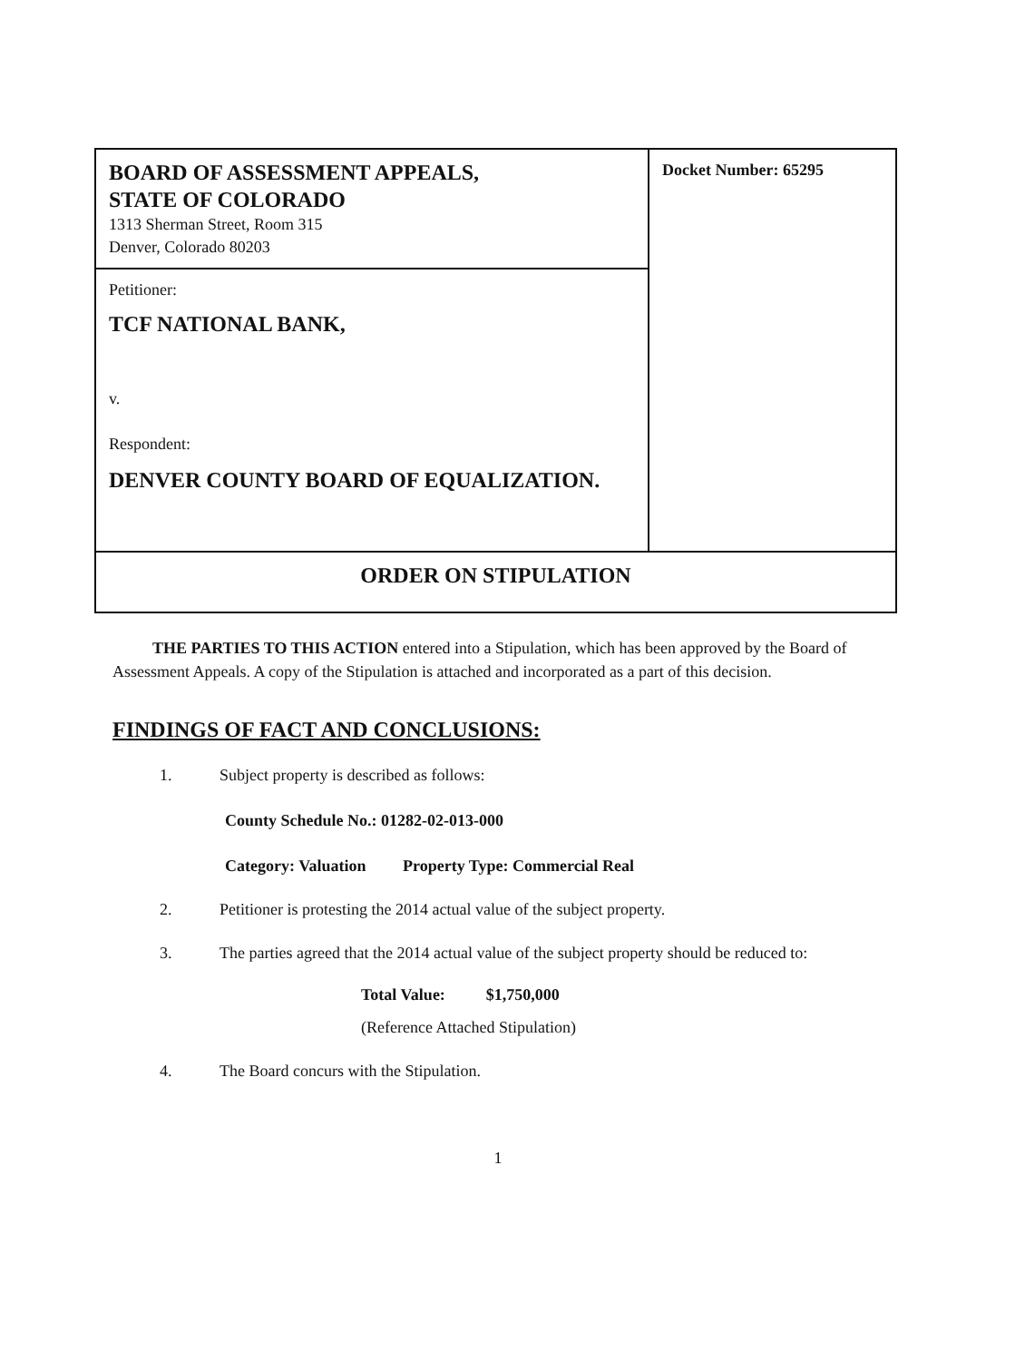| BOARD OF ASSESSMENT APPEALS, STATE OF COLORADO 1313 Sherman Street, Room 315 Denver, Colorado 80203 | Docket Number: 65295 |
| Petitioner: TCF NATIONAL BANK, v. Respondent: DENVER COUNTY BOARD OF EQUALIZATION. | |
| ORDER ON STIPULATION | |
THE PARTIES TO THIS ACTION entered into a Stipulation, which has been approved by the Board of Assessment Appeals. A copy of the Stipulation is attached and incorporated as a part of this decision.
FINDINGS OF FACT AND CONCLUSIONS:
1. Subject property is described as follows:
County Schedule No.: 01282-02-013-000
Category: Valuation Property Type: Commercial Real
2. Petitioner is protesting the 2014 actual value of the subject property.
3. The parties agreed that the 2014 actual value of the subject property should be reduced to:
Total Value: $1,750,000
(Reference Attached Stipulation)
4. The Board concurs with the Stipulation.
1